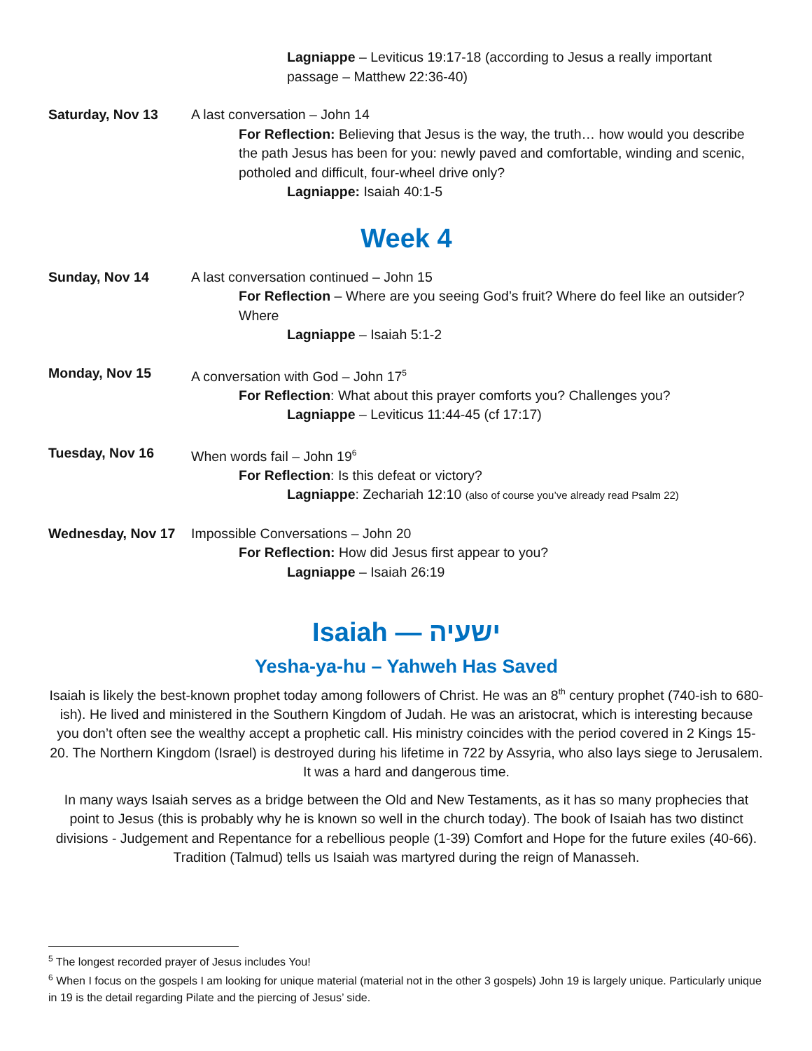Lagniappe – Leviticus 19:17-18 (according to Jesus a really important passage – Matthew 22:36-40)
Saturday, Nov 13 A last conversation – John 14
For Reflection: Believing that Jesus is the way, the truth… how would you describe the path Jesus has been for you: newly paved and comfortable, winding and scenic, potholed and difficult, four-wheel drive only?
Lagniappe: Isaiah 40:1-5
Week 4
Sunday, Nov 14 A last conversation continued – John 15
For Reflection – Where are you seeing God’s fruit? Where do feel like an outsider? Where
Lagniappe – Isaiah 5:1-2
Monday, Nov 15 A conversation with God – John 17<sup>5</sup>
For Reflection: What about this prayer comforts you? Challenges you?
Lagniappe – Leviticus 11:44-45 (cf 17:17)
Tuesday, Nov 16 When words fail – John 19<sup>6</sup>
For Reflection: Is this defeat or victory?
Lagniappe: Zechariah 12:10 (also of course you’ve already read Psalm 22)
Wednesday, Nov 17 Impossible Conversations – John 20
For Reflection: How did Jesus first appear to you?
Lagniappe – Isaiah 26:19
Isaiah — ישעיה
Yesha-ya-hu – Yahweh Has Saved
Isaiah is likely the best-known prophet today among followers of Christ. He was an 8<sup>th</sup> century prophet (740-ish to 680-ish). He lived and ministered in the Southern Kingdom of Judah. He was an aristocrat, which is interesting because you don’t often see the wealthy accept a prophetic call. His ministry coincides with the period covered in 2 Kings 15-20. The Northern Kingdom (Israel) is destroyed during his lifetime in 722 by Assyria, who also lays siege to Jerusalem. It was a hard and dangerous time.
In many ways Isaiah serves as a bridge between the Old and New Testaments, as it has so many prophecies that point to Jesus (this is probably why he is known so well in the church today). The book of Isaiah has two distinct divisions - Judgement and Repentance for a rebellious people (1-39) Comfort and Hope for the future exiles (40-66). Tradition (Talmud) tells us Isaiah was martyred during the reign of Manasseh.
<sup>5</sup> The longest recorded prayer of Jesus includes You!
<sup>6</sup> When I focus on the gospels I am looking for unique material (material not in the other 3 gospels) John 19 is largely unique. Particularly unique in 19 is the detail regarding Pilate and the piercing of Jesus’ side.